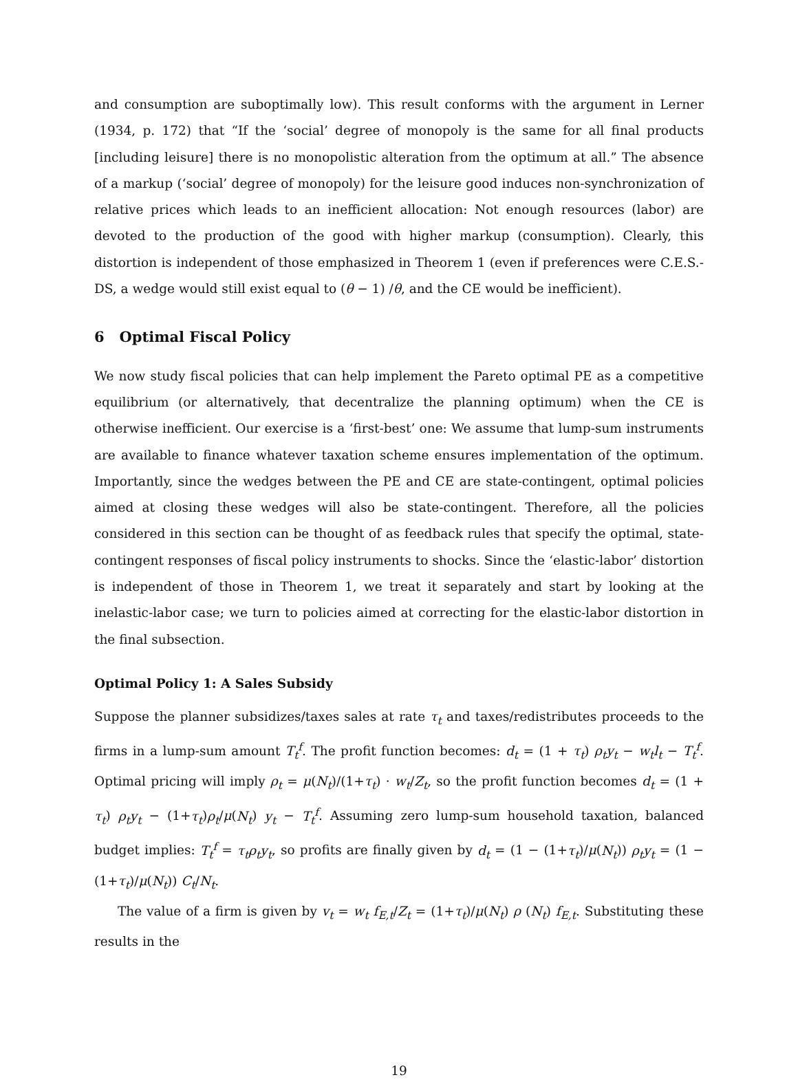and consumption are suboptimally low). This result conforms with the argument in Lerner (1934, p. 172) that “If the ‘social’ degree of monopoly is the same for all final products [including leisure] there is no monopolistic alteration from the optimum at all.” The absence of a markup (‘social’ degree of monopoly) for the leisure good induces non-synchronization of relative prices which leads to an inefficient allocation: Not enough resources (labor) are devoted to the production of the good with higher markup (consumption). Clearly, this distortion is independent of those emphasized in Theorem 1 (even if preferences were C.E.S.-DS, a wedge would still exist equal to (θ − 1) /θ, and the CE would be inefficient).
6 Optimal Fiscal Policy
We now study fiscal policies that can help implement the Pareto optimal PE as a competitive equilibrium (or alternatively, that decentralize the planning optimum) when the CE is otherwise inefficient. Our exercise is a ‘first-best’ one: We assume that lump-sum instruments are available to finance whatever taxation scheme ensures implementation of the optimum. Importantly, since the wedges between the PE and CE are state-contingent, optimal policies aimed at closing these wedges will also be state-contingent. Therefore, all the policies considered in this section can be thought of as feedback rules that specify the optimal, state-contingent responses of fiscal policy instruments to shocks. Since the ‘elastic-labor’ distortion is independent of those in Theorem 1, we treat it separately and start by looking at the inelastic-labor case; we turn to policies aimed at correcting for the elastic-labor distortion in the final subsection.
Optimal Policy 1: A Sales Subsidy
Suppose the planner subsidizes/taxes sales at rate τ<sub>t</sub> and taxes/redistributes proceeds to the firms in a lump-sum amount T<sub>t</sub><sup>f</sup>. The profit function becomes: d<sub>t</sub> = (1 + τ<sub>t</sub>) ρ<sub>t</sub>y<sub>t</sub> − w<sub>t</sub>l<sub>t</sub> − T<sub>t</sub><sup>f</sup>. Optimal pricing will imply ρ<sub>t</sub> = μ(N<sub>t</sub>)/(1+τ<sub>t</sub>) · w<sub>t</sub>/Z<sub>t</sub>, so the profit function becomes d<sub>t</sub> = (1 + τ<sub>t</sub>) ρ<sub>t</sub>y<sub>t</sub> − (1+τ<sub>t</sub>)ρ<sub>t</sub>/μ(N<sub>t</sub>) y<sub>t</sub> − T<sub>t</sub><sup>f</sup>. Assuming zero lump-sum household taxation, balanced budget implies: T<sub>t</sub><sup>f</sup> = τ<sub>t</sub>ρ<sub>t</sub>y<sub>t</sub>, so profits are finally given by d<sub>t</sub> = (1 − (1+τ<sub>t</sub>)/μ(N<sub>t</sub>)) ρ<sub>t</sub>y<sub>t</sub> = (1 − (1+τ<sub>t</sub>)/μ(N<sub>t</sub>)) C<sub>t</sub>/N<sub>t</sub>.
The value of a firm is given by v<sub>t</sub> = w<sub>t</sub> f<sub>E,t</sub>/Z<sub>t</sub> = (1+τ<sub>t</sub>)/μ(N<sub>t</sub>) ρ (N<sub>t</sub>) f<sub>E,t</sub>. Substituting these results in the
19